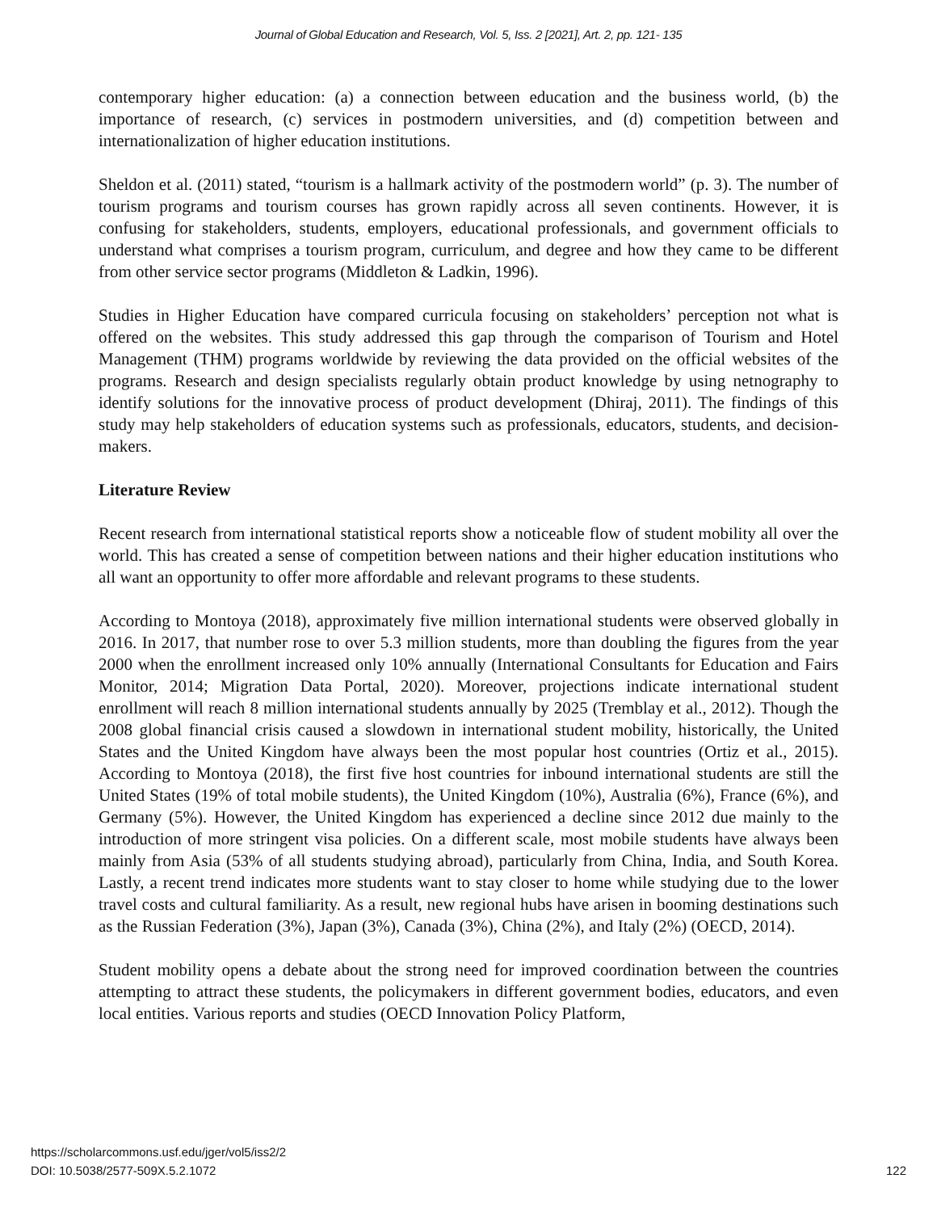Journal of Global Education and Research, Vol. 5, Iss. 2 [2021], Art. 2, pp. 121- 135
contemporary higher education: (a) a connection between education and the business world, (b) the importance of research, (c) services in postmodern universities, and (d) competition between and internationalization of higher education institutions.
Sheldon et al. (2011) stated, “tourism is a hallmark activity of the postmodern world” (p. 3). The number of tourism programs and tourism courses has grown rapidly across all seven continents. However, it is confusing for stakeholders, students, employers, educational professionals, and government officials to understand what comprises a tourism program, curriculum, and degree and how they came to be different from other service sector programs (Middleton & Ladkin, 1996).
Studies in Higher Education have compared curricula focusing on stakeholders’ perception not what is offered on the websites. This study addressed this gap through the comparison of Tourism and Hotel Management (THM) programs worldwide by reviewing the data provided on the official websites of the programs. Research and design specialists regularly obtain product knowledge by using netnography to identify solutions for the innovative process of product development (Dhiraj, 2011). The findings of this study may help stakeholders of education systems such as professionals, educators, students, and decision-makers.
Literature Review
Recent research from international statistical reports show a noticeable flow of student mobility all over the world. This has created a sense of competition between nations and their higher education institutions who all want an opportunity to offer more affordable and relevant programs to these students.
According to Montoya (2018), approximately five million international students were observed globally in 2016. In 2017, that number rose to over 5.3 million students, more than doubling the figures from the year 2000 when the enrollment increased only 10% annually (International Consultants for Education and Fairs Monitor, 2014; Migration Data Portal, 2020). Moreover, projections indicate international student enrollment will reach 8 million international students annually by 2025 (Tremblay et al., 2012). Though the 2008 global financial crisis caused a slowdown in international student mobility, historically, the United States and the United Kingdom have always been the most popular host countries (Ortiz et al., 2015). According to Montoya (2018), the first five host countries for inbound international students are still the United States (19% of total mobile students), the United Kingdom (10%), Australia (6%), France (6%), and Germany (5%). However, the United Kingdom has experienced a decline since 2012 due mainly to the introduction of more stringent visa policies. On a different scale, most mobile students have always been mainly from Asia (53% of all students studying abroad), particularly from China, India, and South Korea. Lastly, a recent trend indicates more students want to stay closer to home while studying due to the lower travel costs and cultural familiarity. As a result, new regional hubs have arisen in booming destinations such as the Russian Federation (3%), Japan (3%), Canada (3%), China (2%), and Italy (2%) (OECD, 2014).
Student mobility opens a debate about the strong need for improved coordination between the countries attempting to attract these students, the policymakers in different government bodies, educators, and even local entities. Various reports and studies (OECD Innovation Policy Platform,
https://scholarcommons.usf.edu/jger/vol5/iss2/2
DOI: 10.5038/2577-509X.5.2.1072
122